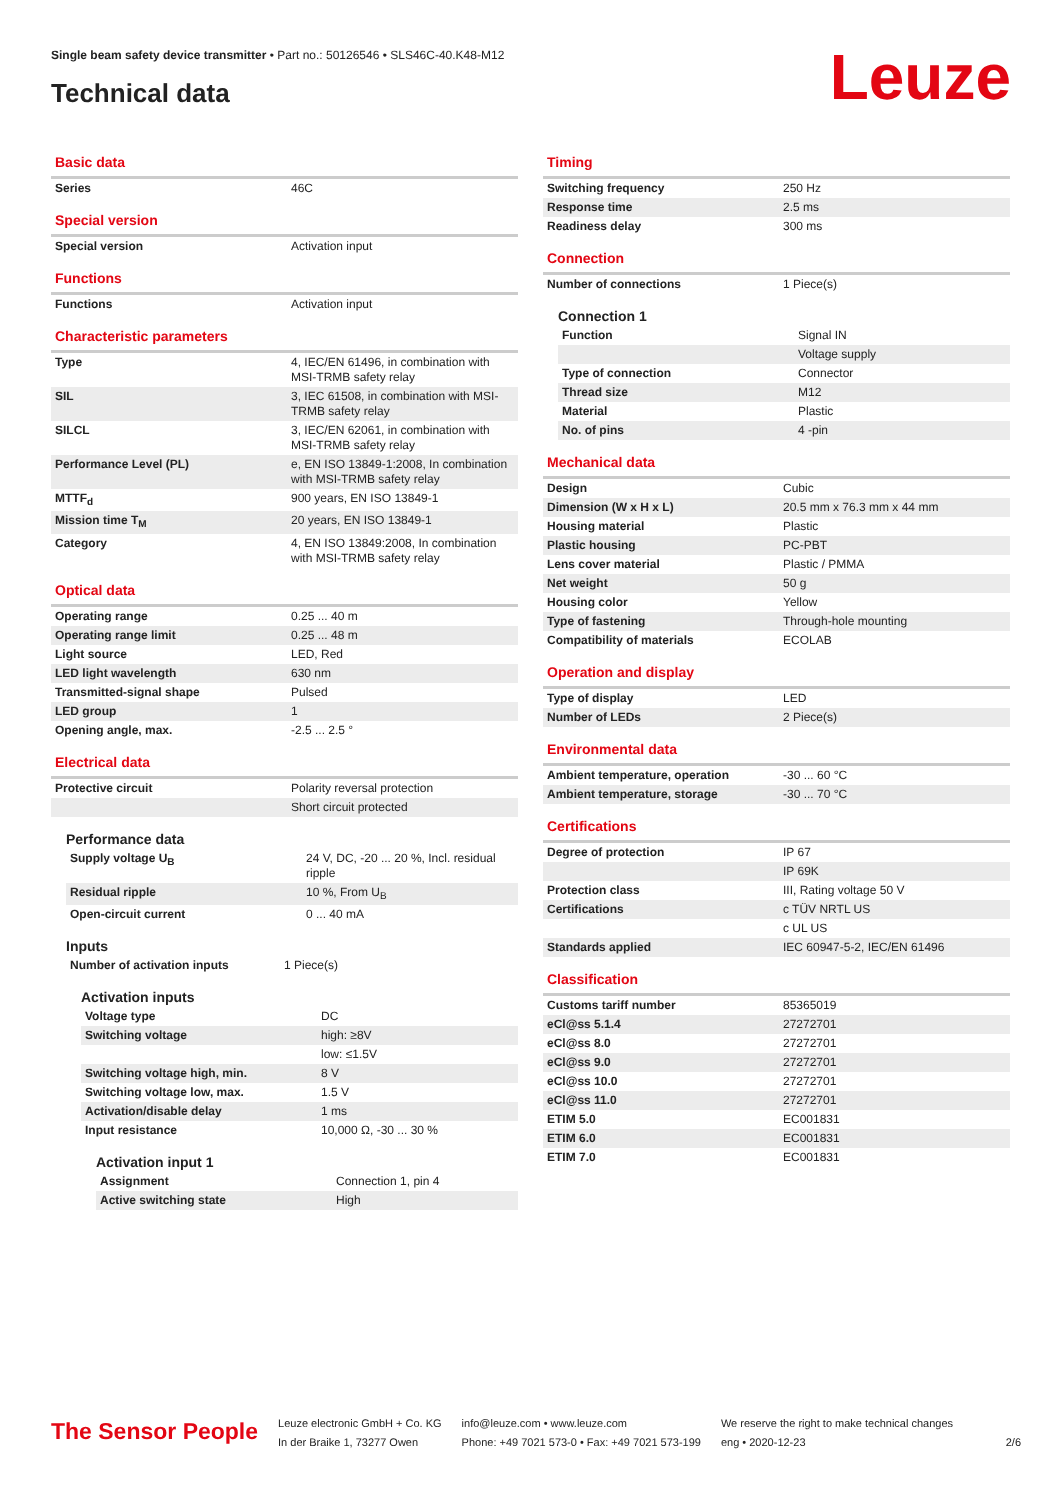Single beam safety device transmitter • Part no.: 50126546 • SLS46C-40.K48-M12
Technical data Leuze
Basic data
| Series | 46C |
Special version
| Special version | Activation input |
Functions
| Functions | Activation input |
Characteristic parameters
| Type | 4, IEC/EN 61496, in combination with MSI-TRMB safety relay |
| SIL | 3, IEC 61508, in combination with MSI-TRMB safety relay |
| SILCL | 3, IEC/EN 62061, in combination with MSI-TRMB safety relay |
| Performance Level (PL) | e, EN ISO 13849-1:2008, In combination with MSI-TRMB safety relay |
| MTTF<sub>d</sub> | 900 years, EN ISO 13849-1 |
| Mission time T<sub>M</sub> | 20 years, EN ISO 13849-1 |
| Category | 4, EN ISO 13849:2008, In combination with MSI-TRMB safety relay |
Optical data
| Operating range | 0.25 ... 40 m |
| Operating range limit | 0.25 ... 48 m |
| Light source | LED, Red |
| LED light wavelength | 630 nm |
| Transmitted-signal shape | Pulsed |
| LED group | 1 |
| Opening angle, max. | -2.5 ... 2.5 ° |
Electrical data
| Protective circuit | Polarity reversal protection |
| | Short circuit protected |
Performance data
| Supply voltage U<sub>B</sub> | 24 V, DC, -20 ... 20 %, Incl. residual ripple |
| Residual ripple | 10 %, From U<sub>B</sub> |
| Open-circuit current | 0 ... 40 mA |
Inputs
| Number of activation inputs | 1 Piece(s) |
Activation inputs
| Voltage type | DC |
| Switching voltage | high: ≥8V |
| | low: ≤1.5V |
| Switching voltage high, min. | 8 V |
| Switching voltage low, max. | 1.5 V |
| Activation/disable delay | 1 ms |
| Input resistance | 10,000 Ω, -30 ... 30 % |
Activation input 1
| Assignment | Connection 1, pin 4 |
| Active switching state | High |
Timing
| Switching frequency | 250 Hz |
| Response time | 2.5 ms |
| Readiness delay | 300 ms |
Connection
| Number of connections | 1 Piece(s) |
Connection 1
| Function | Signal IN |
| | Voltage supply |
| Type of connection | Connector |
| Thread size | M12 |
| Material | Plastic |
| No. of pins | 4 -pin |
Mechanical data
| Design | Cubic |
| Dimension (W x H x L) | 20.5 mm x 76.3 mm x 44 mm |
| Housing material | Plastic |
| Plastic housing | PC-PBT |
| Lens cover material | Plastic / PMMA |
| Net weight | 50 g |
| Housing color | Yellow |
| Type of fastening | Through-hole mounting |
| Compatibility of materials | ECOLAB |
Operation and display
| Type of display | LED |
| Number of LEDs | 2 Piece(s) |
Environmental data
| Ambient temperature, operation | -30 ... 60 °C |
| Ambient temperature, storage | -30 ... 70 °C |
Certifications
| Degree of protection | IP 67 |
| | IP 69K |
| Protection class | III, Rating voltage 50 V |
| Certifications | c TÜV NRTL US |
| | c UL US |
| Standards applied | IEC 60947-5-2, IEC/EN 61496 |
Classification
| Customs tariff number | 85365019 |
| eCl@ss 5.1.4 | 27272701 |
| eCl@ss 8.0 | 27272701 |
| eCl@ss 9.0 | 27272701 |
| eCl@ss 10.0 | 27272701 |
| eCl@ss 11.0 | 27272701 |
| ETIM 5.0 | EC001831 |
| ETIM 6.0 | EC001831 |
| ETIM 7.0 | EC001831 |
The Sensor People
Leuze electronic GmbH + Co. KG
In der Braike 1, 73277 Owen
info@leuze.com • www.leuze.com
Phone: +49 7021 573-0 • Fax: +49 7021 573-199
We reserve the right to make technical changes
eng • 2020-12-23
2/6